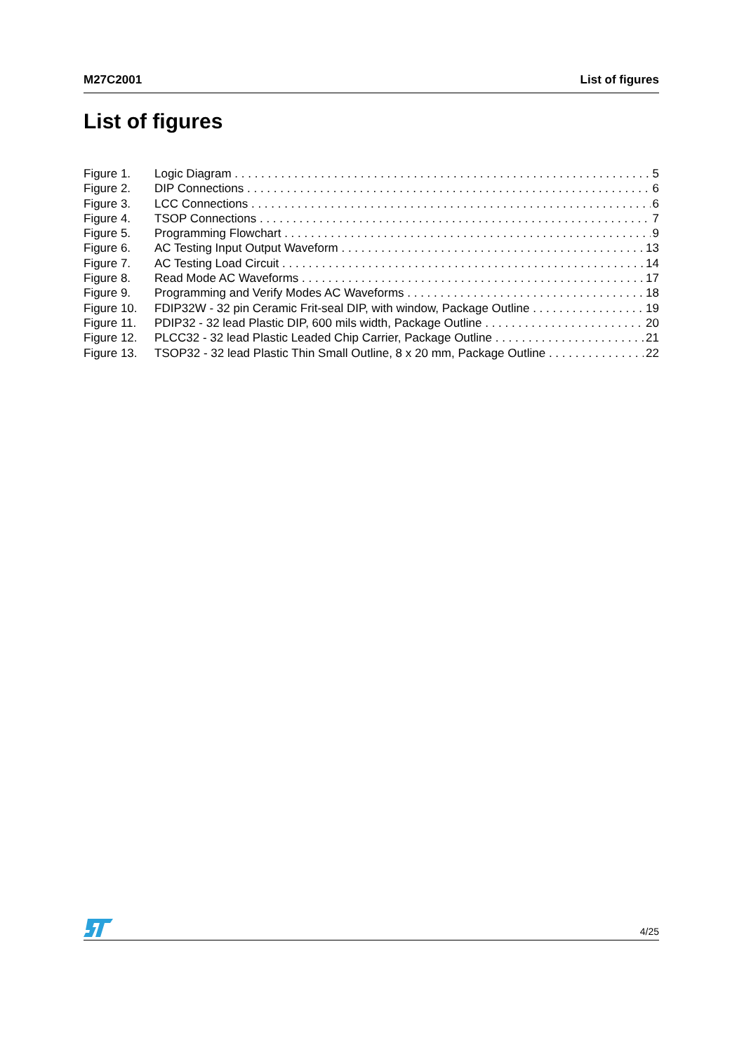M27C2001 List of figures
List of figures
Figure 1. Logic Diagram 5
Figure 2. DIP Connections 6
Figure 3. LCC Connections 6
Figure 4. TSOP Connections 7
Figure 5. Programming Flowchart 9
Figure 6. AC Testing Input Output Waveform 13
Figure 7. AC Testing Load Circuit 14
Figure 8. Read Mode AC Waveforms 17
Figure 9. Programming and Verify Modes AC Waveforms 18
Figure 10. FDIP32W - 32 pin Ceramic Frit-seal DIP, with window, Package Outline 19
Figure 11. PDIP32 - 32 lead Plastic DIP, 600 mils width, Package Outline 20
Figure 12. PLCC32 - 32 lead Plastic Leaded Chip Carrier, Package Outline 21
Figure 13. TSOP32 - 32 lead Plastic Thin Small Outline, 8 x 20 mm, Package Outline 22
4/25